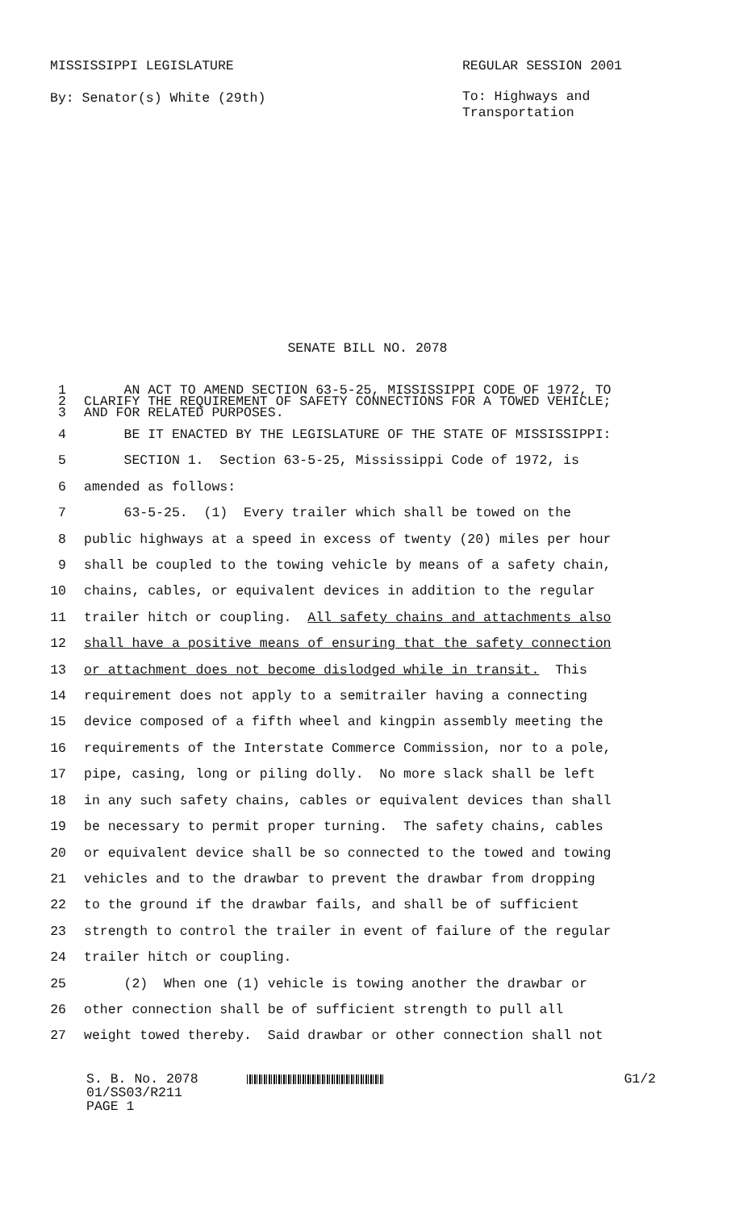MISSISSIPPI LEGISLATURE
By: Senator(s) White (29th)
REGULAR SESSION 2001
To: Highways and
Transportation
SENATE BILL NO. 2078
1 AN ACT TO AMEND SECTION 63-5-25, MISSISSIPPI CODE OF 1972, TO
2 CLARIFY THE REQUIREMENT OF SAFETY CONNECTIONS FOR A TOWED VEHICLE;
3 AND FOR RELATED PURPOSES.
4 BE IT ENACTED BY THE LEGISLATURE OF THE STATE OF MISSISSIPPI:
5 SECTION 1. Section 63-5-25, Mississippi Code of 1972, is
6 amended as follows:
7 63-5-25. (1) Every trailer which shall be towed on the
8 public highways at a speed in excess of twenty (20) miles per hour
9 shall be coupled to the towing vehicle by means of a safety chain,
10 chains, cables, or equivalent devices in addition to the regular
11 trailer hitch or coupling. All safety chains and attachments also
12 shall have a positive means of ensuring that the safety connection
13 or attachment does not become dislodged while in transit. This
14 requirement does not apply to a semitrailer having a connecting
15 device composed of a fifth wheel and kingpin assembly meeting the
16 requirements of the Interstate Commerce Commission, nor to a pole,
17 pipe, casing, long or piling dolly. No more slack shall be left
18 in any such safety chains, cables or equivalent devices than shall
19 be necessary to permit proper turning. The safety chains, cables
20 or equivalent device shall be so connected to the towed and towing
21 vehicles and to the drawbar to prevent the drawbar from dropping
22 to the ground if the drawbar fails, and shall be of sufficient
23 strength to control the trailer in event of failure of the regular
24 trailer hitch or coupling.
25 (2) When one (1) vehicle is towing another the drawbar or
26 other connection shall be of sufficient strength to pull all
27 weight towed thereby. Said drawbar or other connection shall not
S. B. No. 2078
01/SS03/R211
PAGE 1
G1/2